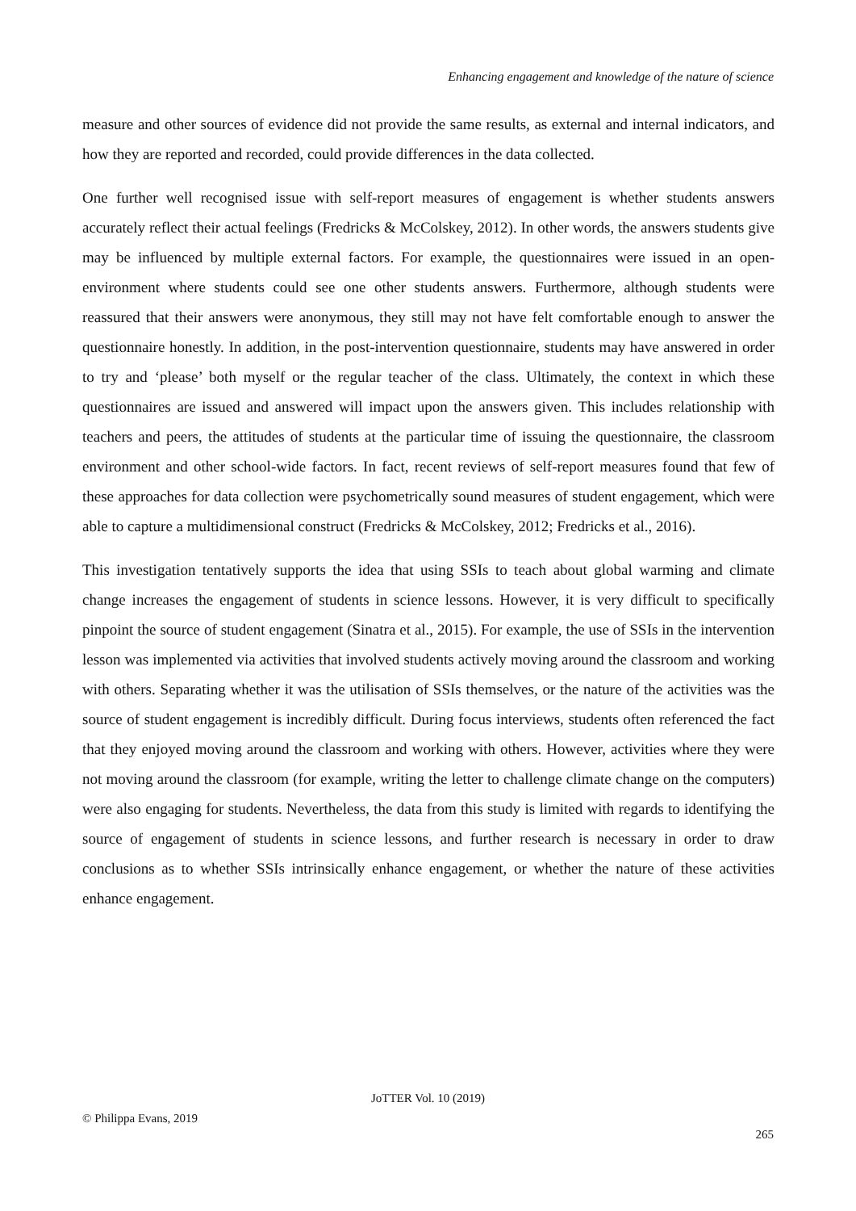Enhancing engagement and knowledge of the nature of science
measure and other sources of evidence did not provide the same results, as external and internal indicators, and how they are reported and recorded, could provide differences in the data collected.
One further well recognised issue with self-report measures of engagement is whether students answers accurately reflect their actual feelings (Fredricks & McColskey, 2012). In other words, the answers students give may be influenced by multiple external factors. For example, the questionnaires were issued in an open-environment where students could see one other students answers. Furthermore, although students were reassured that their answers were anonymous, they still may not have felt comfortable enough to answer the questionnaire honestly. In addition, in the post-intervention questionnaire, students may have answered in order to try and ‘please’ both myself or the regular teacher of the class. Ultimately, the context in which these questionnaires are issued and answered will impact upon the answers given. This includes relationship with teachers and peers, the attitudes of students at the particular time of issuing the questionnaire, the classroom environment and other school-wide factors. In fact, recent reviews of self-report measures found that few of these approaches for data collection were psychometrically sound measures of student engagement, which were able to capture a multidimensional construct (Fredricks & McColskey, 2012; Fredricks et al., 2016).
This investigation tentatively supports the idea that using SSIs to teach about global warming and climate change increases the engagement of students in science lessons. However, it is very difficult to specifically pinpoint the source of student engagement (Sinatra et al., 2015). For example, the use of SSIs in the intervention lesson was implemented via activities that involved students actively moving around the classroom and working with others. Separating whether it was the utilisation of SSIs themselves, or the nature of the activities was the source of student engagement is incredibly difficult. During focus interviews, students often referenced the fact that they enjoyed moving around the classroom and working with others. However, activities where they were not moving around the classroom (for example, writing the letter to challenge climate change on the computers) were also engaging for students. Nevertheless, the data from this study is limited with regards to identifying the source of engagement of students in science lessons, and further research is necessary in order to draw conclusions as to whether SSIs intrinsically enhance engagement, or whether the nature of these activities enhance engagement.
JoTTER Vol. 10 (2019)
© Philippa Evans, 2019
265